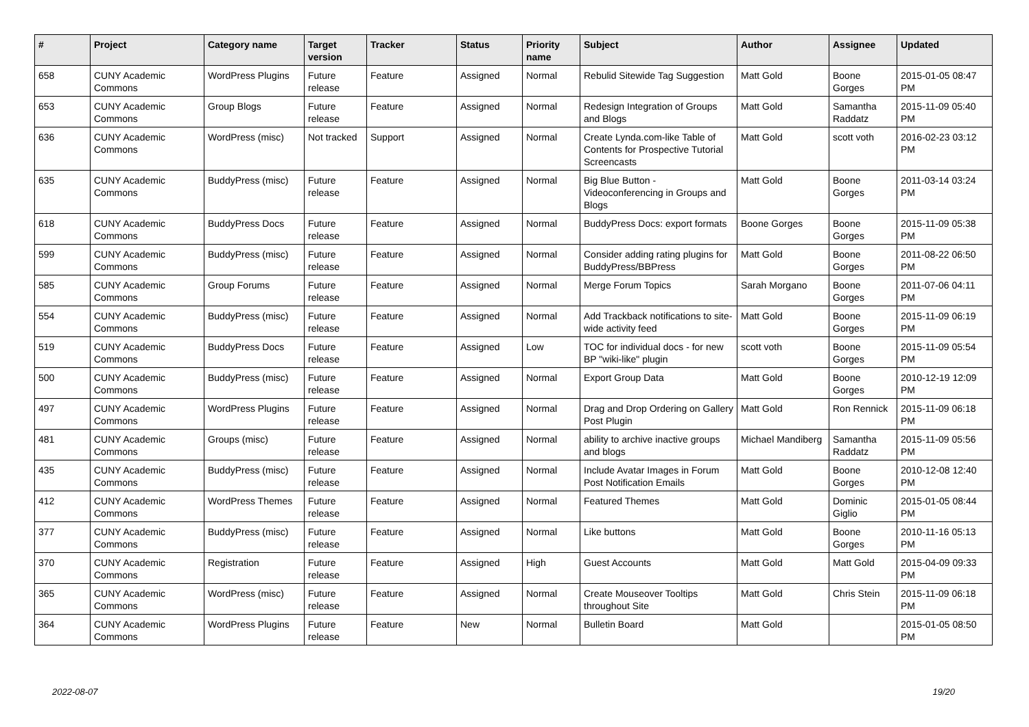| # | Project | Category name | Target version | Tracker | Status | Priority name | Subject | Author | Assignee | Updated |
| --- | --- | --- | --- | --- | --- | --- | --- | --- | --- | --- |
| 658 | CUNY Academic Commons | WordPress Plugins | Future release | Feature | Assigned | Normal | Rebulid Sitewide Tag Suggestion | Matt Gold | Boone Gorges | 2015-01-05 08:47 PM |
| 653 | CUNY Academic Commons | Group Blogs | Future release | Feature | Assigned | Normal | Redesign Integration of Groups and Blogs | Matt Gold | Samantha Raddatz | 2015-11-09 05:40 PM |
| 636 | CUNY Academic Commons | WordPress (misc) | Not tracked | Support | Assigned | Normal | Create Lynda.com-like Table of Contents for Prospective Tutorial Screencasts | Matt Gold | scott voth | 2016-02-23 03:12 PM |
| 635 | CUNY Academic Commons | BuddyPress (misc) | Future release | Feature | Assigned | Normal | Big Blue Button - Videoconferencing in Groups and Blogs | Matt Gold | Boone Gorges | 2011-03-14 03:24 PM |
| 618 | CUNY Academic Commons | BuddyPress Docs | Future release | Feature | Assigned | Normal | BuddyPress Docs: export formats | Boone Gorges | Boone Gorges | 2015-11-09 05:38 PM |
| 599 | CUNY Academic Commons | BuddyPress (misc) | Future release | Feature | Assigned | Normal | Consider adding rating plugins for BuddyPress/BBPress | Matt Gold | Boone Gorges | 2011-08-22 06:50 PM |
| 585 | CUNY Academic Commons | Group Forums | Future release | Feature | Assigned | Normal | Merge Forum Topics | Sarah Morgano | Boone Gorges | 2011-07-06 04:11 PM |
| 554 | CUNY Academic Commons | BuddyPress (misc) | Future release | Feature | Assigned | Normal | Add Trackback notifications to site-wide activity feed | Matt Gold | Boone Gorges | 2015-11-09 06:19 PM |
| 519 | CUNY Academic Commons | BuddyPress Docs | Future release | Feature | Assigned | Low | TOC for individual docs - for new BP "wiki-like" plugin | scott voth | Boone Gorges | 2015-11-09 05:54 PM |
| 500 | CUNY Academic Commons | BuddyPress (misc) | Future release | Feature | Assigned | Normal | Export Group Data | Matt Gold | Boone Gorges | 2010-12-19 12:09 PM |
| 497 | CUNY Academic Commons | WordPress Plugins | Future release | Feature | Assigned | Normal | Drag and Drop Ordering on Gallery Post Plugin | Matt Gold | Ron Rennick | 2015-11-09 06:18 PM |
| 481 | CUNY Academic Commons | Groups (misc) | Future release | Feature | Assigned | Normal | ability to archive inactive groups and blogs | Michael Mandiberg | Samantha Raddatz | 2015-11-09 05:56 PM |
| 435 | CUNY Academic Commons | BuddyPress (misc) | Future release | Feature | Assigned | Normal | Include Avatar Images in Forum Post Notification Emails | Matt Gold | Boone Gorges | 2010-12-08 12:40 PM |
| 412 | CUNY Academic Commons | WordPress Themes | Future release | Feature | Assigned | Normal | Featured Themes | Matt Gold | Dominic Giglio | 2015-01-05 08:44 PM |
| 377 | CUNY Academic Commons | BuddyPress (misc) | Future release | Feature | Assigned | Normal | Like buttons | Matt Gold | Boone Gorges | 2010-11-16 05:13 PM |
| 370 | CUNY Academic Commons | Registration | Future release | Feature | Assigned | High | Guest Accounts | Matt Gold | Matt Gold | 2015-04-09 09:33 PM |
| 365 | CUNY Academic Commons | WordPress (misc) | Future release | Feature | Assigned | Normal | Create Mouseover Tooltips throughout Site | Matt Gold | Chris Stein | 2015-11-09 06:18 PM |
| 364 | CUNY Academic Commons | WordPress Plugins | Future release | Feature | New | Normal | Bulletin Board | Matt Gold | | 2015-01-05 08:50 PM |
2022-08-07 19/20